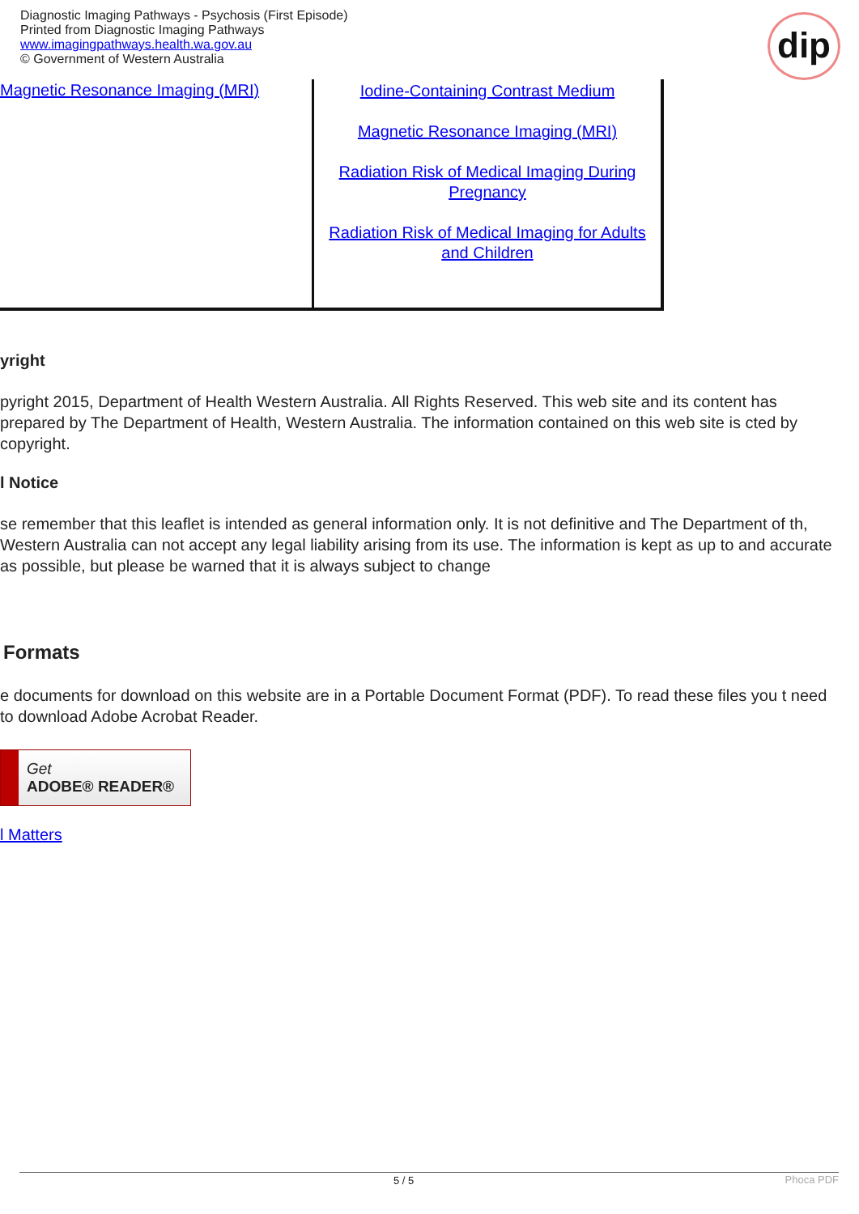Diagnostic Imaging Pathways - Psychosis (First Episode)
Printed from Diagnostic Imaging Pathways
www.imagingpathways.health.wa.gov.au
© Government of Western Australia
dip
| Magnetic Resonance Imaging (MRI) | Iodine-Containing Contrast Medium Magnetic Resonance Imaging (MRI) Radiation Risk of Medical Imaging During Pregnancy Radiation Risk of Medical Imaging for Adults and Children |
yright
pyright 2015, Department of Health Western Australia. All Rights Reserved. This web site and its content has prepared by The Department of Health, Western Australia. The information contained on this web site is cted by copyright.
l Notice
se remember that this leaflet is intended as general information only. It is not definitive and The Department of th, Western Australia can not accept any legal liability arising from its use. The information is kept as up to and accurate as possible, but please be warned that it is always subject to change
Formats
e documents for download on this website are in a Portable Document Format (PDF). To read these files you t need to download Adobe Acrobat Reader.
Get
ADOBE® READER®
l Matters
5 / 5 Phoca PDF